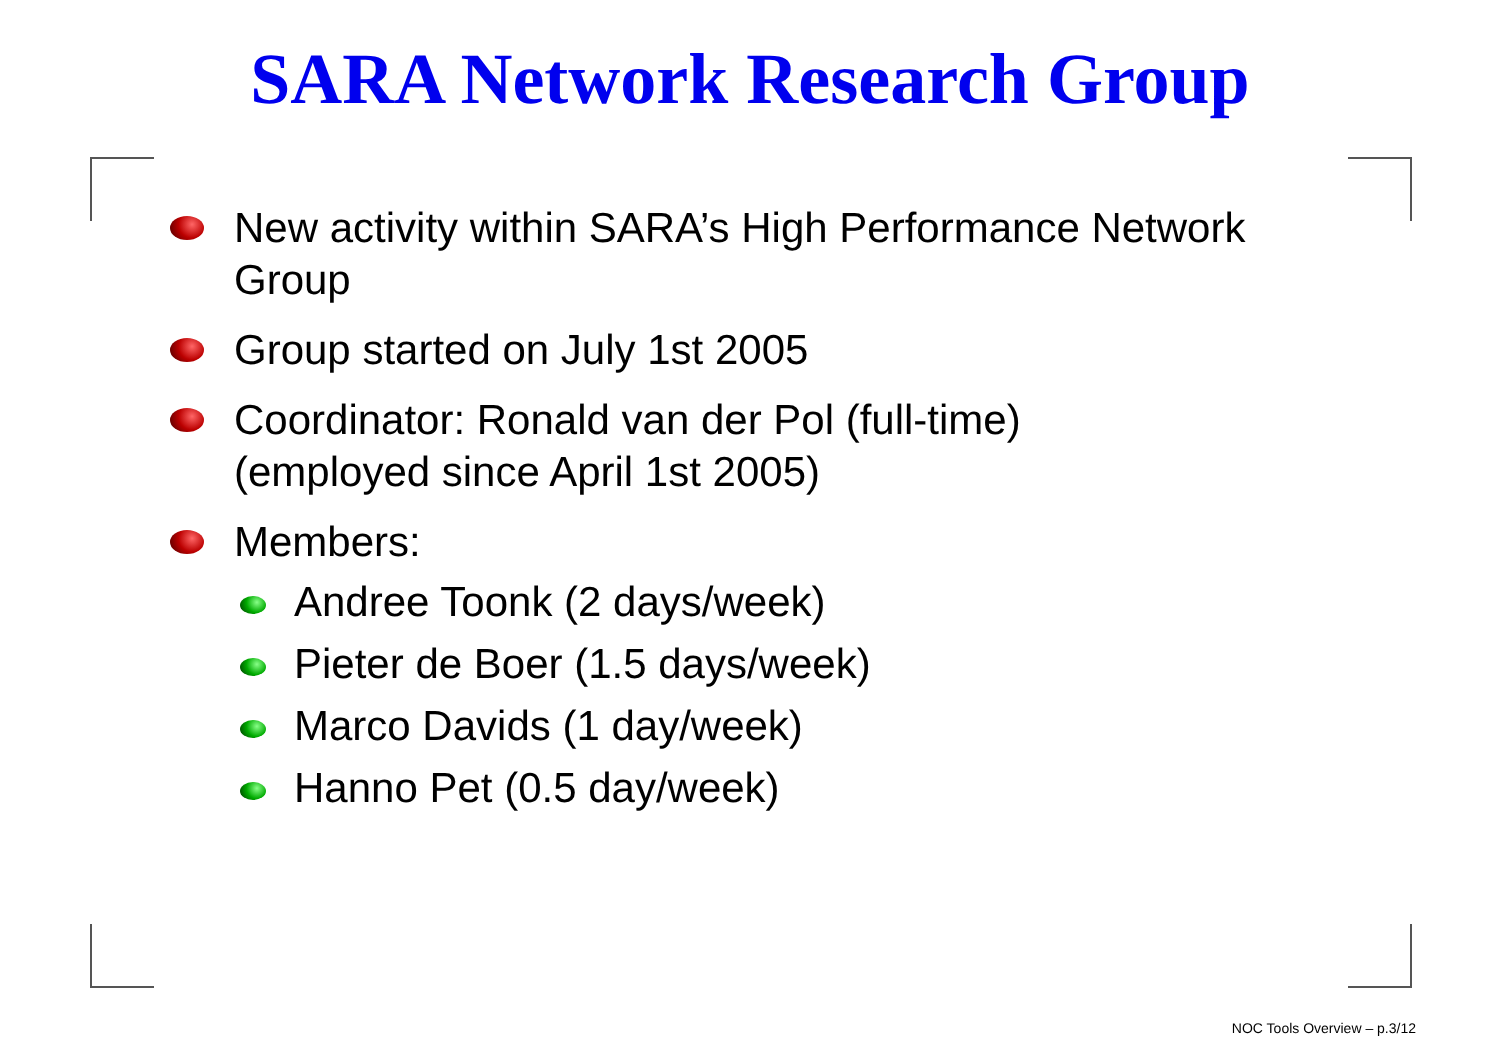SARA Network Research Group
New activity within SARA’s High Performance Network Group
Group started on July 1st 2005
Coordinator: Ronald van der Pol (full-time)
(employed since April 1st 2005)
Members:
Andree Toonk (2 days/week)
Pieter de Boer (1.5 days/week)
Marco Davids (1 day/week)
Hanno Pet (0.5 day/week)
NOC Tools Overview – p.3/12